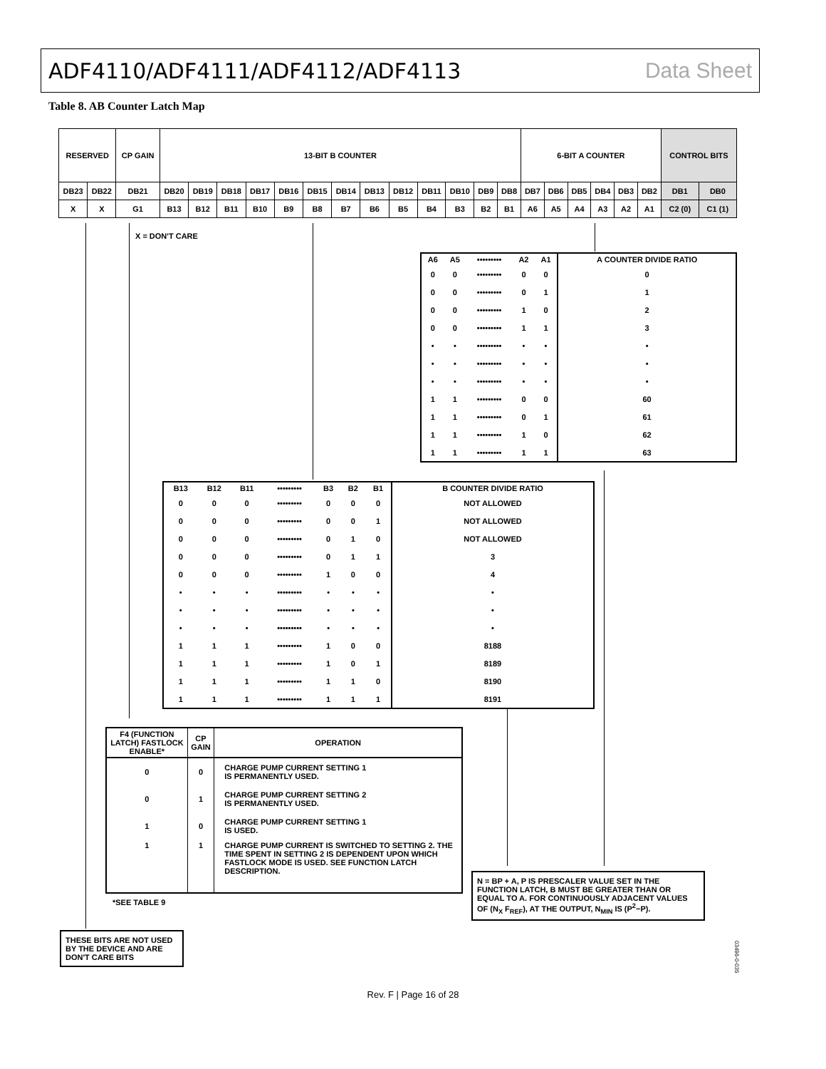ADF4110/ADF4111/ADF4112/ADF4113 Data Sheet
Table 8. AB Counter Latch Map
| RESERVED | | CP GAIN | 13-BIT B COUNTER | | | | | | | | | | | | | 6-BIT A COUNTER | | | | | | CONTROL BITS | |
| DB23 | DB22 | DB21 | DB20 | DB19 | DB18 | DB17 | DB16 | DB15 | DB14 | DB13 | DB12 | DB11 | DB10 | DB9 | DB8 | DB7 | DB6 | DB5 | DB4 | DB3 | DB2 | DB1 | DB0 |
| X | X | G1 | B13 | B12 | B11 | B10 | B9 | B8 | B7 | B6 | B5 | B4 | B3 | B2 | B1 | A6 | A5 | A4 | A3 | A2 | A1 | C2 (0) | C1 (1) |
X = DON'T CARE
| A6 | A5 | ••••••••• | A2 | A1 | A COUNTER DIVIDE RATIO |
| --- | --- | --- | --- | --- | --- |
| 0 | 0 | ••••••••• | 0 | 0 | 0 |
| 0 | 0 | ••••••••• | 0 | 1 | 1 |
| 0 | 0 | ••••••••• | 1 | 0 | 2 |
| 0 | 0 | ••••••••• | 1 | 1 | 3 |
| • | • | ••••••••• | • | • | • |
| • | • | ••••••••• | • | • | • |
| • | • | ••••••••• | • | • | • |
| 1 | 1 | ••••••••• | 0 | 0 | 60 |
| 1 | 1 | ••••••••• | 0 | 1 | 61 |
| 1 | 1 | ••••••••• | 1 | 0 | 62 |
| 1 | 1 | ••••••••• | 1 | 1 | 63 |
| B13 | B12 | B11 | ••••••••• | B3 | B2 | B1 | B COUNTER DIVIDE RATIO |
| --- | --- | --- | --- | --- | --- | --- | --- |
| 0 | 0 | 0 | ••••••••• | 0 | 0 | 0 | NOT ALLOWED |
| 0 | 0 | 0 | ••••••••• | 0 | 0 | 1 | NOT ALLOWED |
| 0 | 0 | 0 | ••••••••• | 0 | 1 | 0 | NOT ALLOWED |
| 0 | 0 | 0 | ••••••••• | 0 | 1 | 1 | 3 |
| 0 | 0 | 0 | ••••••••• | 1 | 0 | 0 | 4 |
| • | • | • | ••••••••• | • | • | • | • |
| • | • | • | ••••••••• | • | • | • | • |
| • | • | • | ••••••••• | • | • | • | • |
| 1 | 1 | 1 | ••••••••• | 1 | 0 | 0 | 8188 |
| 1 | 1 | 1 | ••••••••• | 1 | 0 | 1 | 8189 |
| 1 | 1 | 1 | ••••••••• | 1 | 1 | 0 | 8190 |
| 1 | 1 | 1 | ••••••••• | 1 | 1 | 1 | 8191 |
| F4 (FUNCTION LATCH) FASTLOCK ENABLE* | CP GAIN | OPERATION |
| --- | --- | --- |
| 0 | 0 | CHARGE PUMP CURRENT SETTING 1 IS PERMANENTLY USED. |
| 0 | 1 | CHARGE PUMP CURRENT SETTING 2 IS PERMANENTLY USED. |
| 1 | 0 | CHARGE PUMP CURRENT SETTING 1 IS USED. |
| 1 | 1 | CHARGE PUMP CURRENT IS SWITCHED TO SETTING 2. THE TIME SPENT IN SETTING 2 IS DEPENDENT UPON WHICH FASTLOCK MODE IS USED. SEE FUNCTION LATCH DESCRIPTION. |
*SEE TABLE 9
N = BP + A, P IS PRESCALER VALUE SET IN THE FUNCTION LATCH, B MUST BE GREATER THAN OR EQUAL TO A. FOR CONTINUOUSLY ADJACENT VALUES OF (N<sub>X</sub> F<sub>REF</sub>), AT THE OUTPUT, N<sub>MIN</sub> IS (P<sup>2</sup>−P).
THESE BITS ARE NOT USED BY THE DEVICE AND ARE DON'T CARE BITS
03496-0-035
Rev. F | Page 16 of 28